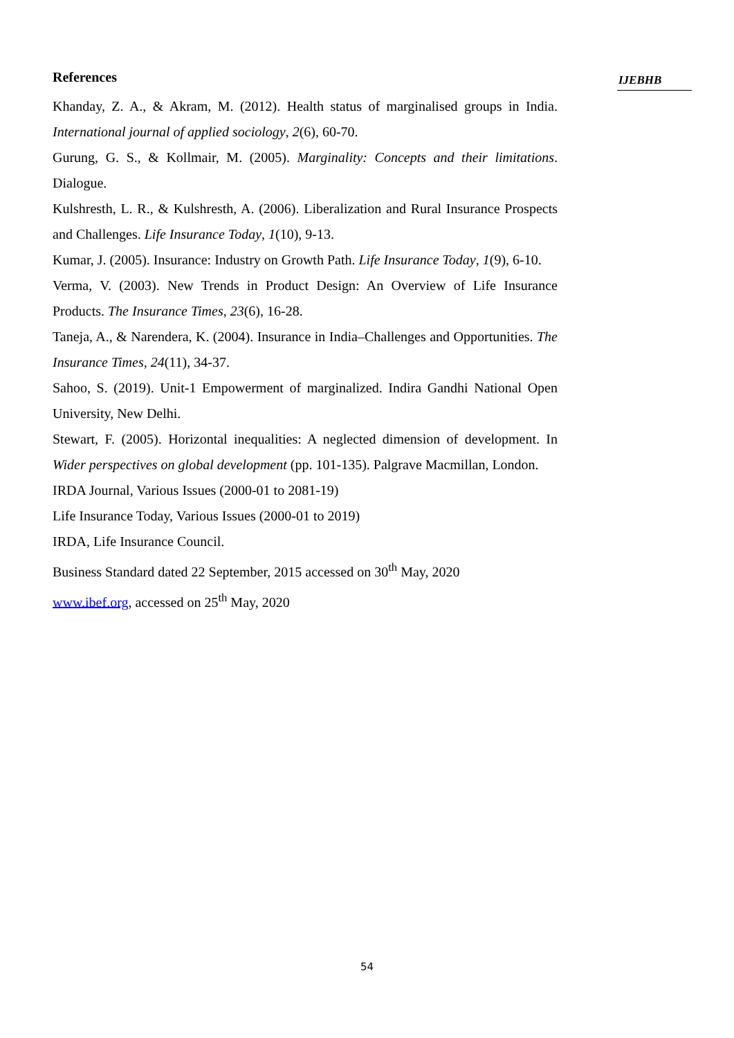References
Khanday, Z. A., & Akram, M. (2012). Health status of marginalised groups in India. International journal of applied sociology, 2(6), 60-70.
Gurung, G. S., & Kollmair, M. (2005). Marginality: Concepts and their limitations. Dialogue.
Kulshresth, L. R., & Kulshresth, A. (2006). Liberalization and Rural Insurance Prospects and Challenges. Life Insurance Today, 1(10), 9-13.
Kumar, J. (2005). Insurance: Industry on Growth Path. Life Insurance Today, 1(9), 6-10.
Verma, V. (2003). New Trends in Product Design: An Overview of Life Insurance Products. The Insurance Times, 23(6), 16-28.
Taneja, A., & Narendera, K. (2004). Insurance in India–Challenges and Opportunities. The Insurance Times, 24(11), 34-37.
Sahoo, S. (2019). Unit-1 Empowerment of marginalized. Indira Gandhi National Open University, New Delhi.
Stewart, F. (2005). Horizontal inequalities: A neglected dimension of development. In Wider perspectives on global development (pp. 101-135). Palgrave Macmillan, London.
IRDA Journal, Various Issues (2000-01 to 2081-19)
Life Insurance Today, Various Issues (2000-01 to 2019)
IRDA, Life Insurance Council.
Business Standard dated 22 September, 2015 accessed on 30<sup>th</sup> May, 2020
www.ibef.org, accessed on 25<sup>th</sup> May, 2020
IJEBHB
54